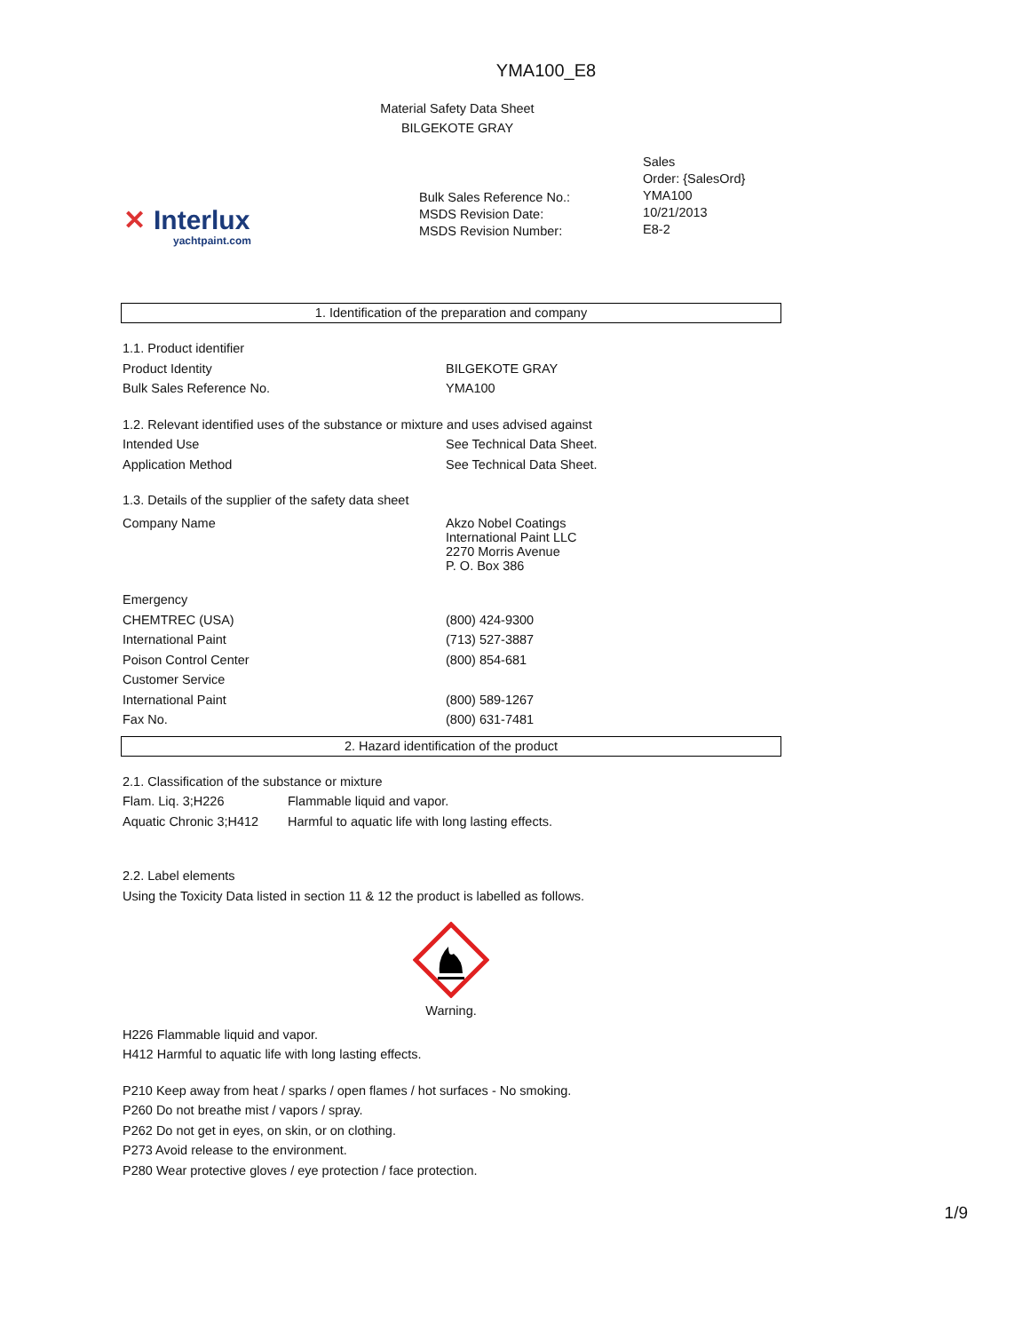YMA100_E8
Material Safety Data Sheet
BILGEKOTE GRAY
✕
Interlux
yachtpaint.com
Bulk Sales Reference No.:
MSDS Revision Date:
MSDS Revision Number:
Sales
Order: {SalesOrd}
YMA100
10/21/2013
E8-2
1. Identification of the preparation and company
| 1.1. Product identifier | |
| Product Identity | BILGEKOTE GRAY |
| Bulk Sales Reference No. | YMA100 |
| 1.2. Relevant identified uses of the substance or mixture and uses advised against | |
| Intended Use | See Technical Data Sheet. |
| Application Method | See Technical Data Sheet. |
| 1.3. Details of the supplier of the safety data sheet | |
| Company Name | Akzo Nobel Coatings International Paint LLC 2270 Morris Avenue P. O. Box 386 |
| Emergency | |
| CHEMTREC (USA) | (800) 424-9300 |
| International Paint | (713) 527-3887 |
| Poison Control Center | (800) 854-681 |
| Customer Service | |
| International Paint | (800) 589-1267 |
| Fax No. | (800) 631-7481 |
2. Hazard identification of the product
| 2.1. Classification of the substance or mixture | |
| Flam. Liq. 3;H226 | Flammable liquid and vapor. |
| Aquatic Chronic 3;H412 | Harmful to aquatic life with long lasting effects. |
2.2. Label elements
Using the Toxicity Data listed in section 11 & 12 the product is labelled as follows.
Warning.
H226 Flammable liquid and vapor.
H412 Harmful to aquatic life with long lasting effects.
P210 Keep away from heat / sparks / open flames / hot surfaces - No smoking.
P260 Do not breathe mist / vapors / spray.
P262 Do not get in eyes, on skin, or on clothing.
P273 Avoid release to the environment.
P280 Wear protective gloves / eye protection / face protection.
1/9